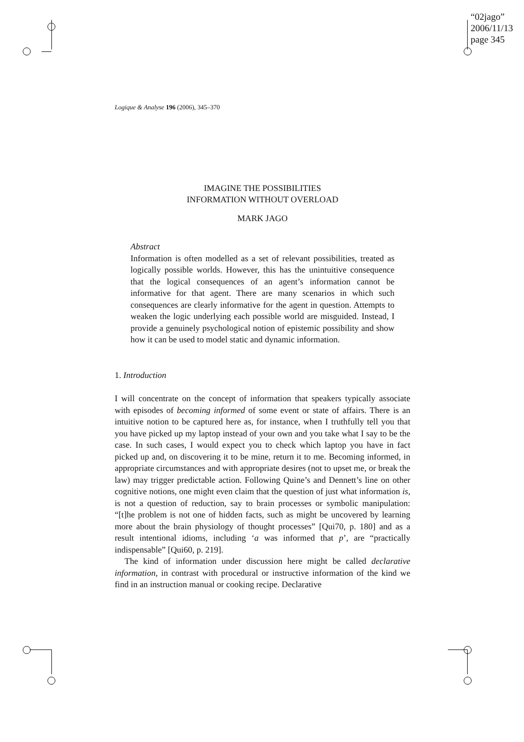“02jago”
2006/11/13
page 345
Logique & Analyse 196 (2006), 345–370
IMAGINE THE POSSIBILITIES
INFORMATION WITHOUT OVERLOAD
MARK JAGO
Abstract
Information is often modelled as a set of relevant possibilities, treated as logically possible worlds. However, this has the unintuitive consequence that the logical consequences of an agent’s information cannot be informative for that agent. There are many scenarios in which such consequences are clearly informative for the agent in question. Attempts to weaken the logic underlying each possible world are misguided. Instead, I provide a genuinely psychological notion of epistemic possibility and show how it can be used to model static and dynamic information.
1. Introduction
I will concentrate on the concept of information that speakers typically associate with episodes of becoming informed of some event or state of affairs. There is an intuitive notion to be captured here as, for instance, when I truthfully tell you that you have picked up my laptop instead of your own and you take what I say to be the case. In such cases, I would expect you to check which laptop you have in fact picked up and, on discovering it to be mine, return it to me. Becoming informed, in appropriate circumstances and with appropriate desires (not to upset me, or break the law) may trigger predictable action. Following Quine’s and Dennett’s line on other cognitive notions, one might even claim that the question of just what information is, is not a question of reduction, say to brain processes or symbolic manipulation: “[t]he problem is not one of hidden facts, such as might be uncovered by learning more about the brain physiology of thought processes” [Qui70, p. 180] and as a result intentional idioms, including ‘a was informed that p’, are “practically indispensable” [Qui60, p. 219].
The kind of information under discussion here might be called declarative information, in contrast with procedural or instructive information of the kind we find in an instruction manual or cooking recipe. Declarative